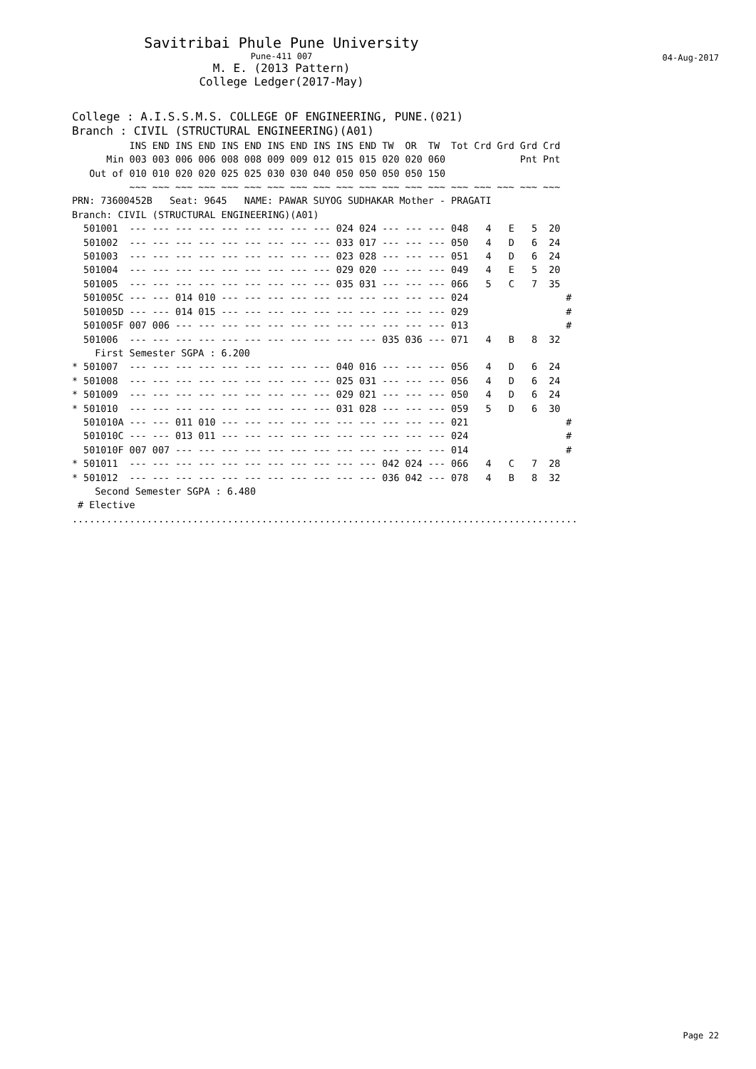Savitribai Phule Pune University
Pune-411 007
M. E. (2013 Pattern)
College Ledger(2017-May)
04-Aug-2017
College : A.I.S.S.M.S. COLLEGE OF ENGINEERING, PUNE.(021)
Branch : CIVIL (STRUCTURAL ENGINEERING)(A01)
          INS END INS END INS END INS END INS INS END TW  OR  TW  Tot Crd Grd Grd Crd
      Min 003 003 006 006 008 008 009 009 012 015 015 020 020 060             Pnt Pnt
   Out of 010 010 020 020 025 025 030 030 040 050 050 050 050 150
          ~~~ ~~~ ~~~ ~~~ ~~~ ~~~ ~~~ ~~~ ~~~ ~~~ ~~~ ~~~ ~~~ ~~~ ~~~ ~~~ ~~~ ~~~ ~~~
PRN: 73600452B   Seat: 9645   NAME: PAWAR SUYOG SUDHAKAR Mother - PRAGATI
Branch: CIVIL (STRUCTURAL ENGINEERING)(A01)
  501001  --- --- --- --- --- --- --- --- --- 024 024 --- --- --- 048   4   E   5  20
  501002  --- --- --- --- --- --- --- --- --- 033 017 --- --- --- 050   4   D   6  24
  501003  --- --- --- --- --- --- --- --- --- 023 028 --- --- --- 051   4   D   6  24
  501004  --- --- --- --- --- --- --- --- --- 029 020 --- --- --- 049   4   E   5  20
  501005  --- --- --- --- --- --- --- --- --- 035 031 --- --- --- 066   5   C   7  35
  501005C --- --- 014 010 --- --- --- --- --- --- --- --- --- --- 024                 #
  501005D --- --- 014 015 --- --- --- --- --- --- --- --- --- --- 029                 #
  501005F 007 006 --- --- --- --- --- --- --- --- --- --- --- --- 013                 #
  501006  --- --- --- --- --- --- --- --- --- --- --- 035 036 --- 071   4   B   8  32
    First Semester SGPA : 6.200
* 501007  --- --- --- --- --- --- --- --- --- 040 016 --- --- --- 056   4   D   6  24
* 501008  --- --- --- --- --- --- --- --- --- 025 031 --- --- --- 056   4   D   6  24
* 501009  --- --- --- --- --- --- --- --- --- 029 021 --- --- --- 050   4   D   6  24
* 501010  --- --- --- --- --- --- --- --- --- 031 028 --- --- --- 059   5   D   6  30
  501010A --- --- 011 010 --- --- --- --- --- --- --- --- --- --- 021                 #
  501010C --- --- 013 011 --- --- --- --- --- --- --- --- --- --- 024                 #
  501010F 007 007 --- --- --- --- --- --- --- --- --- --- --- --- 014                 #
* 501011  --- --- --- --- --- --- --- --- --- --- --- 042 024 --- 066   4   C   7  28
* 501012  --- --- --- --- --- --- --- --- --- --- --- 036 042 --- 078   4   B   8  32
    Second Semester SGPA : 6.480
 # Elective
........................................................................................
Page 22